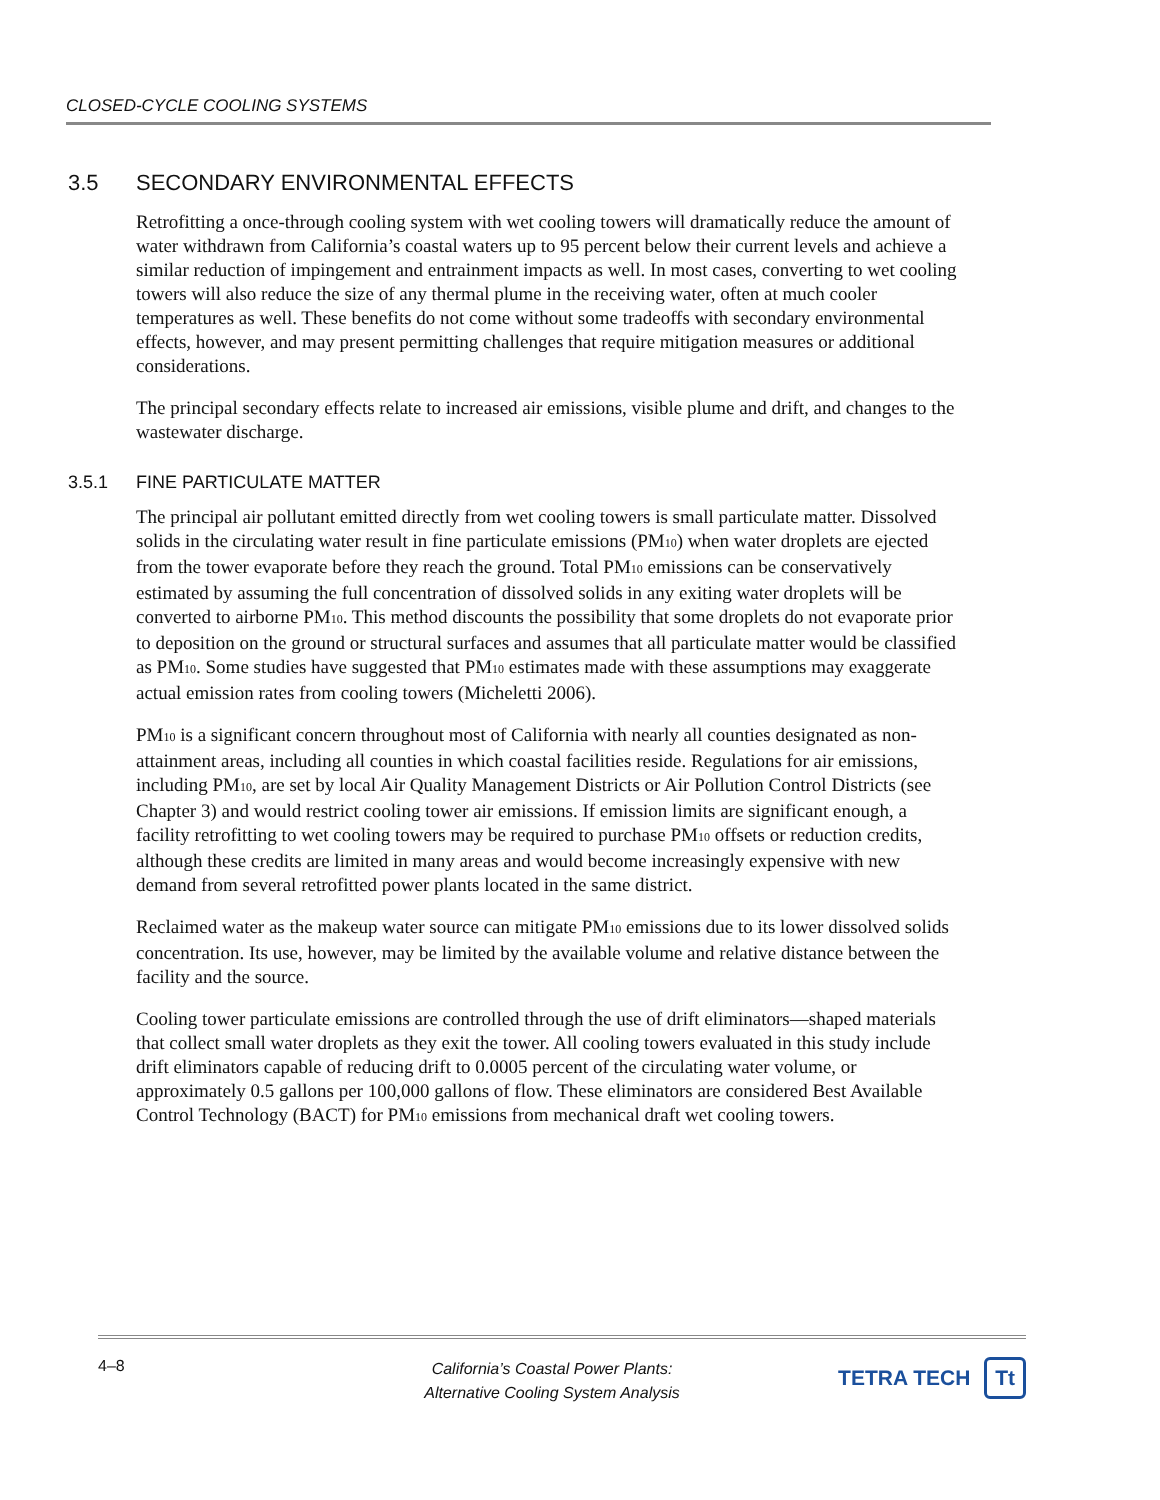CLOSED-CYCLE COOLING SYSTEMS
3.5 SECONDARY ENVIRONMENTAL EFFECTS
Retrofitting a once-through cooling system with wet cooling towers will dramatically reduce the amount of water withdrawn from California’s coastal waters up to 95 percent below their current levels and achieve a similar reduction of impingement and entrainment impacts as well. In most cases, converting to wet cooling towers will also reduce the size of any thermal plume in the receiving water, often at much cooler temperatures as well. These benefits do not come without some tradeoffs with secondary environmental effects, however, and may present permitting challenges that require mitigation measures or additional considerations.
The principal secondary effects relate to increased air emissions, visible plume and drift, and changes to the wastewater discharge.
3.5.1 FINE PARTICULATE MATTER
The principal air pollutant emitted directly from wet cooling towers is small particulate matter. Dissolved solids in the circulating water result in fine particulate emissions (PM<sub>10</sub>) when water droplets are ejected from the tower evaporate before they reach the ground. Total PM<sub>10</sub> emissions can be conservatively estimated by assuming the full concentration of dissolved solids in any exiting water droplets will be converted to airborne PM<sub>10</sub>. This method discounts the possibility that some droplets do not evaporate prior to deposition on the ground or structural surfaces and assumes that all particulate matter would be classified as PM<sub>10</sub>. Some studies have suggested that PM<sub>10</sub> estimates made with these assumptions may exaggerate actual emission rates from cooling towers (Micheletti 2006).
PM<sub>10</sub> is a significant concern throughout most of California with nearly all counties designated as non-attainment areas, including all counties in which coastal facilities reside. Regulations for air emissions, including PM<sub>10</sub>, are set by local Air Quality Management Districts or Air Pollution Control Districts (see Chapter 3) and would restrict cooling tower air emissions. If emission limits are significant enough, a facility retrofitting to wet cooling towers may be required to purchase PM<sub>10</sub> offsets or reduction credits, although these credits are limited in many areas and would become increasingly expensive with new demand from several retrofitted power plants located in the same district.
Reclaimed water as the makeup water source can mitigate PM<sub>10</sub> emissions due to its lower dissolved solids concentration. Its use, however, may be limited by the available volume and relative distance between the facility and the source.
Cooling tower particulate emissions are controlled through the use of drift eliminators—shaped materials that collect small water droplets as they exit the tower. All cooling towers evaluated in this study include drift eliminators capable of reducing drift to 0.0005 percent of the circulating water volume, or approximately 0.5 gallons per 100,000 gallons of flow. These eliminators are considered Best Available Control Technology (BACT) for PM<sub>10</sub> emissions from mechanical draft wet cooling towers.
4–8
California’s Coastal Power Plants:
Alternative Cooling System Analysis
TETRA TECH Tt